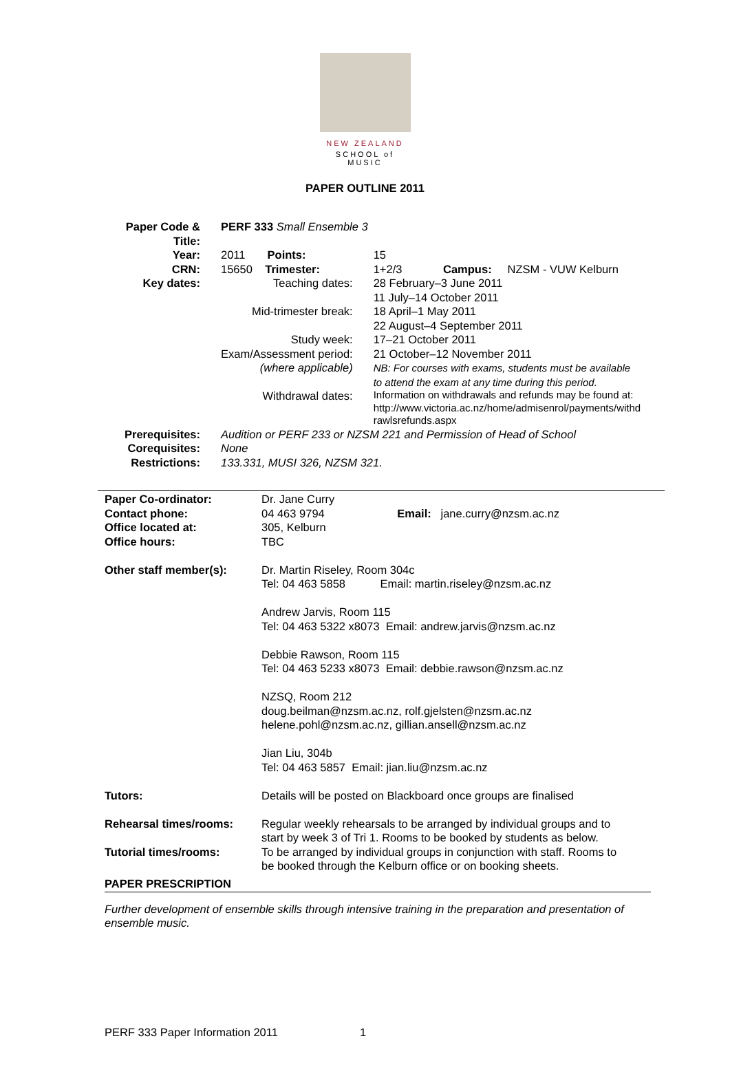NEW ZEALAND
SCHOOL of MUSIC
PAPER OUTLINE 2011
| Paper Code & Title: | PERF 333 Small Ensemble 3 | |
| Year: | 2011 Points: | 15 |
| CRN: | 15650 Trimester: | 1+2/3 Campus: NZSM - VUW Kelburn |
| Key dates: | Teaching dates: | 28 February–3 June 2011 11 July–14 October 2011 |
| | Mid-trimester break: | 18 April–1 May 2011 22 August–4 September 2011 |
| | Study week: | 17–21 October 2011 |
| | Exam/Assessment period: (where applicable) | 21 October–12 November 2011 NB: For courses with exams, students must be available to attend the exam at any time during this period. |
| | Withdrawal dates: | Information on withdrawals and refunds may be found at: http://www.victoria.ac.nz/home/admisenrol/payments/withd rawlsrefunds.aspx |
| Prerequisites: | Audition or PERF 233 or NZSM 221 and Permission of Head of School | |
| Corequisites: | None | |
| Restrictions: | 133.331, MUSI 326, NZSM 321. | |
| Paper Co-ordinator: | Dr. Jane Curry |
| Contact phone: | 04 463 9794 Email: jane.curry@nzsm.ac.nz |
| Office located at: | 305, Kelburn |
| Office hours: | TBC |
| Other staff member(s): | Dr. Martin Riseley, Room 304c Tel: 04 463 5858 Email: martin.riseley@nzsm.ac.nz Andrew Jarvis, Room 115 Tel: 04 463 5322 x8073 Email: andrew.jarvis@nzsm.ac.nz Debbie Rawson, Room 115 Tel: 04 463 5233 x8073 Email: debbie.rawson@nzsm.ac.nz NZSQ, Room 212 doug.beilman@nzsm.ac.nz, rolf.gjelsten@nzsm.ac.nz helene.pohl@nzsm.ac.nz, gillian.ansell@nzsm.ac.nz Jian Liu, 304b Tel: 04 463 5857 Email: jian.liu@nzsm.ac.nz |
| Tutors: | Details will be posted on Blackboard once groups are finalised |
| Rehearsal times/rooms: | Regular weekly rehearsals to be arranged by individual groups and to start by week 3 of Tri 1. Rooms to be booked by students as below. |
| Tutorial times/rooms: | To be arranged by individual groups in conjunction with staff. Rooms to be booked through the Kelburn office or on booking sheets. |
PAPER PRESCRIPTION
Further development of ensemble skills through intensive training in the preparation and presentation of ensemble music.
PERF 333 Paper Information 2011 1